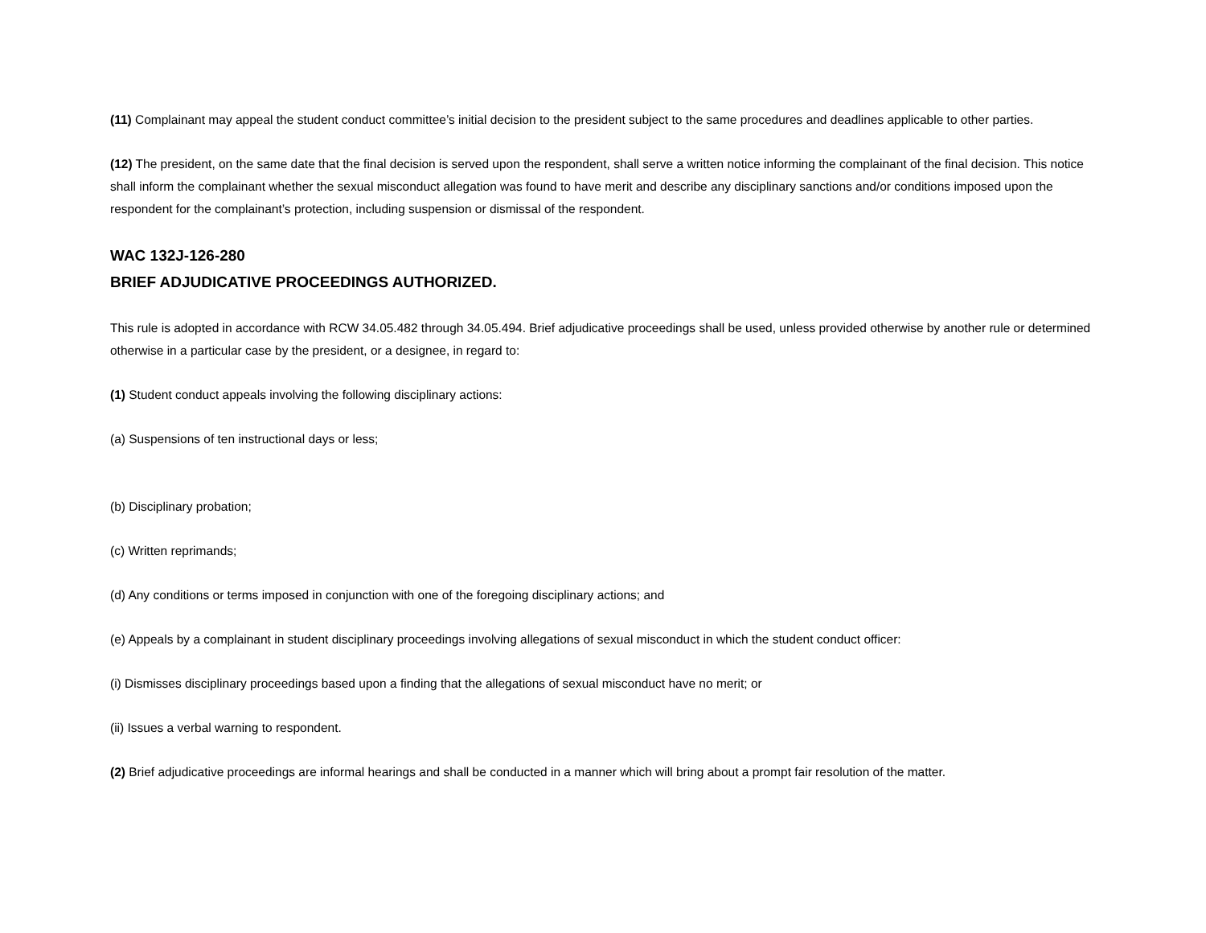(11) Complainant may appeal the student conduct committee’s initial decision to the president subject to the same procedures and deadlines applicable to other parties.
(12) The president, on the same date that the final decision is served upon the respondent, shall serve a written notice informing the complainant of the final decision. This notice shall inform the complainant whether the sexual misconduct allegation was found to have merit and describe any disciplinary sanctions and/or conditions imposed upon the respondent for the complainant’s protection, including suspension or dismissal of the respondent.
WAC 132J-126-280
BRIEF ADJUDICATIVE PROCEEDINGS AUTHORIZED.
This rule is adopted in accordance with RCW 34.05.482 through 34.05.494. Brief adjudicative proceedings shall be used, unless provided otherwise by another rule or determined otherwise in a particular case by the president, or a designee, in regard to:
(1) Student conduct appeals involving the following disciplinary actions:
(a) Suspensions of ten instructional days or less;
(b) Disciplinary probation;
(c) Written reprimands;
(d) Any conditions or terms imposed in conjunction with one of the foregoing disciplinary actions; and
(e) Appeals by a complainant in student disciplinary proceedings involving allegations of sexual misconduct in which the student conduct officer:
(i) Dismisses disciplinary proceedings based upon a finding that the allegations of sexual misconduct have no merit; or
(ii) Issues a verbal warning to respondent.
(2) Brief adjudicative proceedings are informal hearings and shall be conducted in a manner which will bring about a prompt fair resolution of the matter.